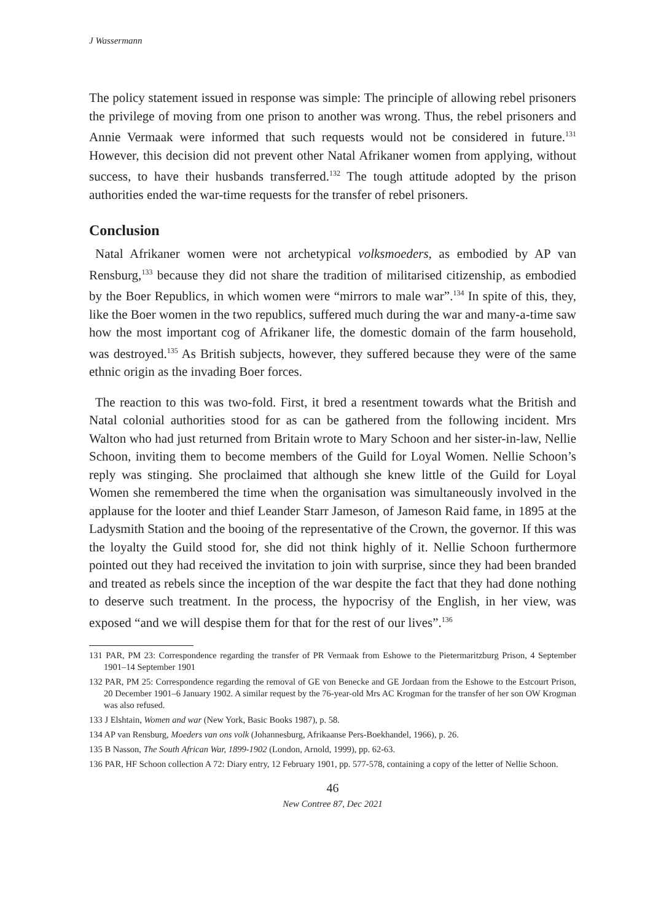J Wassermann
The policy statement issued in response was simple: The principle of allowing rebel prisoners the privilege of moving from one prison to another was wrong. Thus, the rebel prisoners and Annie Vermaak were informed that such requests would not be considered in future.<sup>131</sup> However, this decision did not prevent other Natal Afrikaner women from applying, without success, to have their husbands transferred.<sup>132</sup> The tough attitude adopted by the prison authorities ended the war-time requests for the transfer of rebel prisoners.
Conclusion
Natal Afrikaner women were not archetypical volksmoeders, as embodied by AP van Rensburg,<sup>133</sup> because they did not share the tradition of militarised citizenship, as embodied by the Boer Republics, in which women were “mirrors to male war”.<sup>134</sup> In spite of this, they, like the Boer women in the two republics, suffered much during the war and many-a-time saw how the most important cog of Afrikaner life, the domestic domain of the farm household, was destroyed.<sup>135</sup> As British subjects, however, they suffered because they were of the same ethnic origin as the invading Boer forces.
The reaction to this was two-fold. First, it bred a resentment towards what the British and Natal colonial authorities stood for as can be gathered from the following incident. Mrs Walton who had just returned from Britain wrote to Mary Schoon and her sister-in-law, Nellie Schoon, inviting them to become members of the Guild for Loyal Women. Nellie Schoon’s reply was stinging. She proclaimed that although she knew little of the Guild for Loyal Women she remembered the time when the organisation was simultaneously involved in the applause for the looter and thief Leander Starr Jameson, of Jameson Raid fame, in 1895 at the Ladysmith Station and the booing of the representative of the Crown, the governor. If this was the loyalty the Guild stood for, she did not think highly of it. Nellie Schoon furthermore pointed out they had received the invitation to join with surprise, since they had been branded and treated as rebels since the inception of the war despite the fact that they had done nothing to deserve such treatment. In the process, the hypocrisy of the English, in her view, was exposed “and we will despise them for that for the rest of our lives”.<sup>136</sup>
131 PAR, PM 23: Correspondence regarding the transfer of PR Vermaak from Eshowe to the Pietermaritzburg Prison, 4 September 1901–14 September 1901
132 PAR, PM 25: Correspondence regarding the removal of GE von Benecke and GE Jordaan from the Eshowe to the Estcourt Prison, 20 December 1901–6 January 1902. A similar request by the 76-year-old Mrs AC Krogman for the transfer of her son OW Krogman was also refused.
133 J Elshtain, Women and war (New York, Basic Books 1987), p. 58.
134 AP van Rensburg, Moeders van ons volk (Johannesburg, Afrikaanse Pers-Boekhandel, 1966), p. 26.
135 B Nasson, The South African War, 1899-1902 (London, Arnold, 1999), pp. 62-63.
136 PAR, HF Schoon collection A 72: Diary entry, 12 February 1901, pp. 577-578, containing a copy of the letter of Nellie Schoon.
46
New Contree 87, Dec 2021